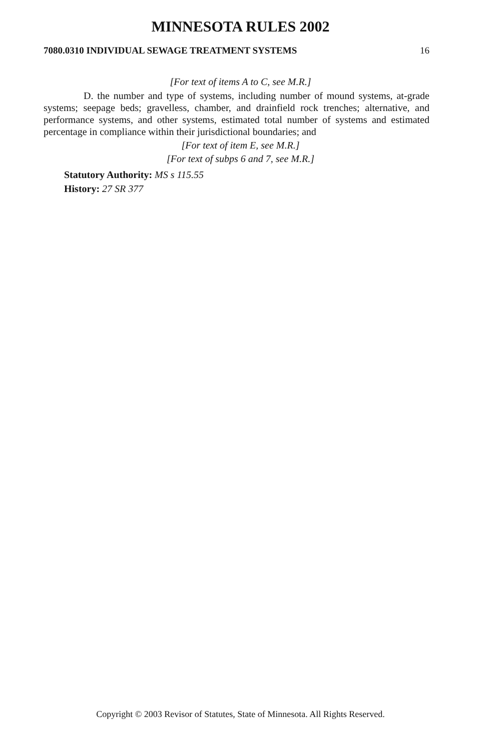MINNESOTA RULES 2002
7080.0310 INDIVIDUAL SEWAGE TREATMENT SYSTEMS 16
[For text of items A to C, see M.R.]
D. the number and type of systems, including number of mound systems, at-grade systems; seepage beds; gravelless, chamber, and drainfield rock trenches; alternative, and performance systems, and other systems, estimated total number of systems and estimated percentage in compliance within their jurisdictional boundaries; and
[For text of item E, see M.R.]
[For text of subps 6 and 7, see M.R.]
Statutory Authority: MS s 115.55
History: 27 SR 377
Copyright © 2003 Revisor of Statutes, State of Minnesota. All Rights Reserved.